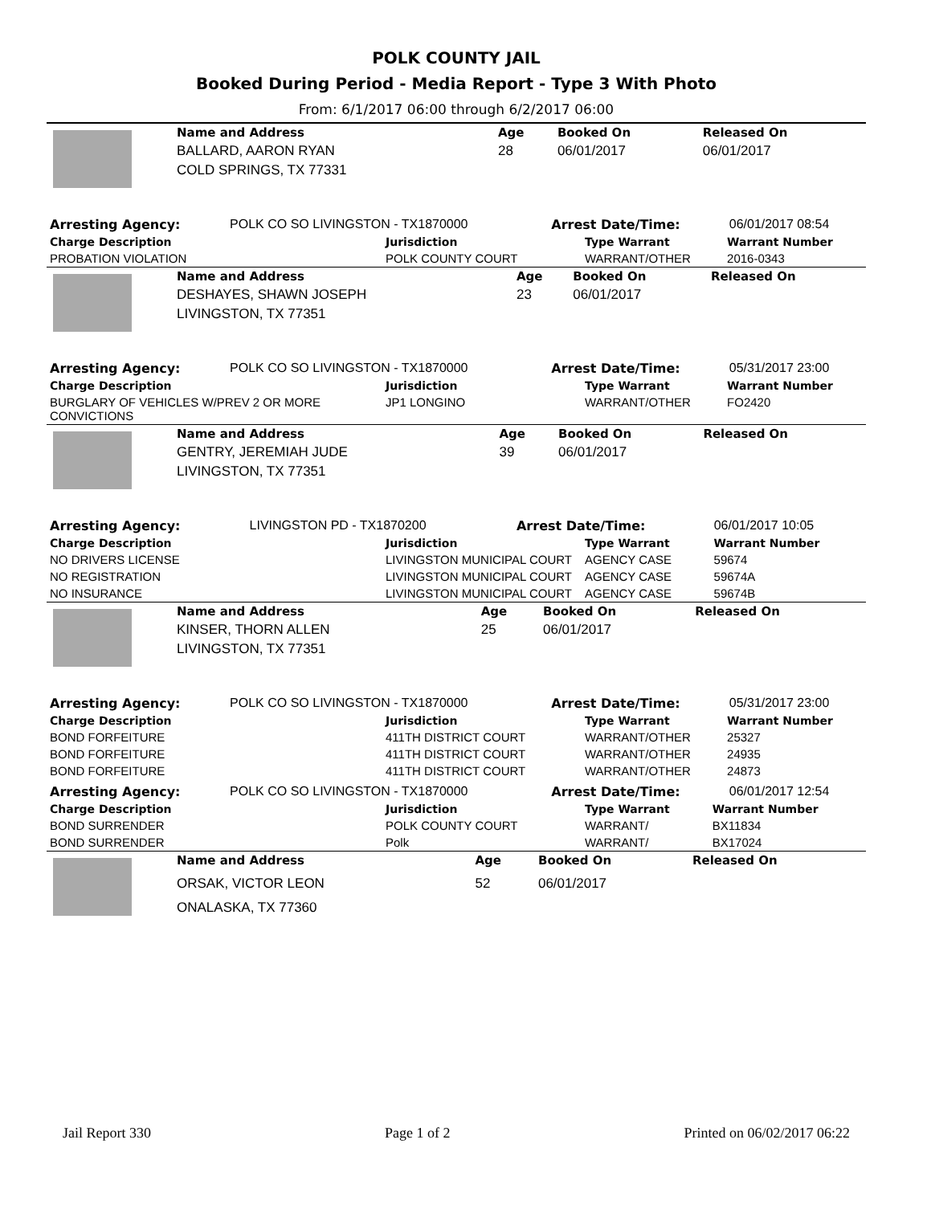POLK COUNTY JAIL
Booked During Period - Media Report - Type 3 With Photo
From: 6/1/2017 06:00 through 6/2/2017 06:00
| | Name and Address | Age | Booked On | Released On |
| | BALLARD, AARON RYAN | 28 | 06/01/2017 | 06/01/2017 |
| | COLD SPRINGS, TX 77331 | | | |
| Arresting Agency: | POLK CO SO LIVINGSTON - TX1870000 | Arrest Date/Time: | 06/01/2017 08:54 |
| Charge Description | Jurisdiction | Type Warrant | Warrant Number |
| --- | --- | --- | --- |
| PROBATION VIOLATION | POLK COUNTY COURT | WARRANT/OTHER | 2016-0343 |
| | Name and Address | Age | Booked On | Released On |
| | DESHAYES, SHAWN JOSEPH | 23 | 06/01/2017 | |
| | LIVINGSTON, TX 77351 | | | |
| Arresting Agency: | POLK CO SO LIVINGSTON - TX1870000 | Arrest Date/Time: | 05/31/2017 23:00 |
| Charge Description | Jurisdiction | Type Warrant | Warrant Number |
| --- | --- | --- | --- |
| BURGLARY OF VEHICLES W/PREV 2 OR MORE CONVICTIONS | JP1 LONGINO | WARRANT/OTHER | FO2420 |
| | Name and Address | Age | Booked On | Released On |
| | GENTRY, JEREMIAH JUDE | 39 | 06/01/2017 | |
| | LIVINGSTON, TX 77351 | | | |
| Arresting Agency: | LIVINGSTON PD - TX1870200 | Arrest Date/Time: | 06/01/2017 10:05 |
| Charge Description | Jurisdiction | Type Warrant | Warrant Number |
| --- | --- | --- | --- |
| NO DRIVERS LICENSE | LIVINGSTON MUNICIPAL COURT | AGENCY CASE | 59674 |
| NO REGISTRATION | LIVINGSTON MUNICIPAL COURT | AGENCY CASE | 59674A |
| NO INSURANCE | LIVINGSTON MUNICIPAL COURT | AGENCY CASE | 59674B |
| | Name and Address | Age | Booked On | Released On |
| | KINSER, THORN ALLEN | 25 | 06/01/2017 | |
| | LIVINGSTON, TX 77351 | | | |
| Arresting Agency: | POLK CO SO LIVINGSTON - TX1870000 | Arrest Date/Time: | 05/31/2017 23:00 |
| Charge Description | Jurisdiction | Type Warrant | Warrant Number |
| --- | --- | --- | --- |
| BOND FORFEITURE | 411TH DISTRICT COURT | WARRANT/OTHER | 25327 |
| BOND FORFEITURE | 411TH DISTRICT COURT | WARRANT/OTHER | 24935 |
| BOND FORFEITURE | 411TH DISTRICT COURT | WARRANT/OTHER | 24873 |
| Arresting Agency: | POLK CO SO LIVINGSTON - TX1870000 | Arrest Date/Time: | 06/01/2017 12:54 |
| Charge Description | Jurisdiction | Type Warrant | Warrant Number |
| --- | --- | --- | --- |
| BOND SURRENDER | POLK COUNTY COURT | WARRANT/ | BX11834 |
| BOND SURRENDER | Polk | WARRANT/ | BX17024 |
| | Name and Address | Age | Booked On | Released On |
| | ORSAK, VICTOR LEON | 52 | 06/01/2017 | |
| | ONALASKA, TX 77360 | | | |
Jail Report 330 Page 1 of 2 Printed on 06/02/2017 06:22